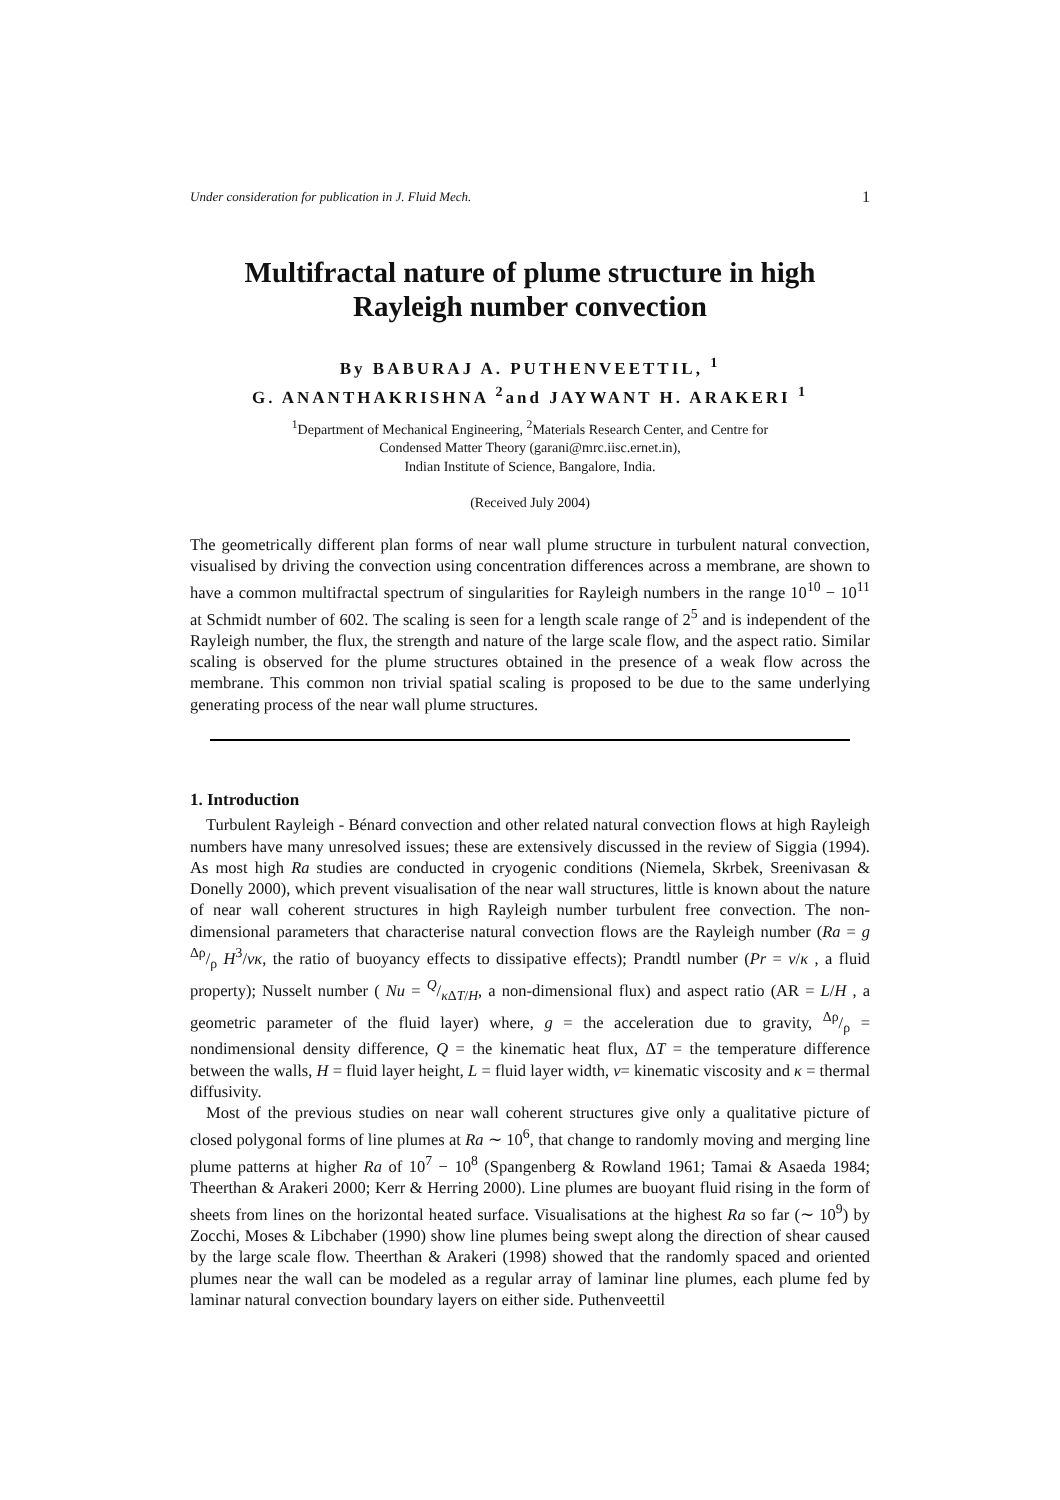Under consideration for publication in J. Fluid Mech. 1
Multifractal nature of plume structure in high Rayleigh number convection
By BABURAJ A. PUTHENVEETTIL, <sup>1</sup>
G. ANANTHAKRISHNA <sup>2</sup>and JAYWANT H. ARAKERI <sup>1</sup>
<sup>1</sup> Department of Mechanical Engineering, <sup>2</sup>Materials Research Center, and Centre for
Condensed Matter Theory (garani@mrc.iisc.ernet.in),
Indian Institute of Science, Bangalore, India.
(Received July 2004)
The geometrically different plan forms of near wall plume structure in turbulent natural convection, visualised by driving the convection using concentration differences across a membrane, are shown to have a common multifractal spectrum of singularities for Rayleigh numbers in the range 10<sup>10</sup> − 10<sup>11</sup> at Schmidt number of 602. The scaling is seen for a length scale range of 2<sup>5</sup> and is independent of the Rayleigh number, the flux, the strength and nature of the large scale flow, and the aspect ratio. Similar scaling is observed for the plume structures obtained in the presence of a weak flow across the membrane. This common non trivial spatial scaling is proposed to be due to the same underlying generating process of the near wall plume structures.
1. Introduction
Turbulent Rayleigh - Bénard convection and other related natural convection flows at high Rayleigh numbers have many unresolved issues; these are extensively discussed in the review of Siggia (1994). As most high Ra studies are conducted in cryogenic conditions (Niemela, Skrbek, Sreenivasan & Donelly 2000), which prevent visualisation of the near wall structures, little is known about the nature of near wall coherent structures in high Rayleigh number turbulent free convection. The non-dimensional parameters that characterise natural convection flows are the Rayleigh number (Ra = g Δρ/ρ H<sup>3</sup>/νκ, the ratio of buoyancy effects to dissipative effects); Prandtl number (Pr = ν/κ , a fluid property); Nusselt number ( Nu = Q/κ ΔT/H, a non-dimensional flux) and aspect ratio (AR = L/H , a geometric parameter of the fluid layer) where, g = the acceleration due to gravity, Δρ/ρ = nondimensional density difference, Q = the kinematic heat flux, ΔT = the temperature difference between the walls, H = fluid layer height, L = fluid layer width, ν= kinematic viscosity and κ = thermal diffusivity.
Most of the previous studies on near wall coherent structures give only a qualitative picture of closed polygonal forms of line plumes at Ra ∼ 10<sup>6</sup>, that change to randomly moving and merging line plume patterns at higher Ra of 10<sup>7</sup> − 10<sup>8</sup> (Spangenberg & Rowland 1961; Tamai & Asaeda 1984; Theerthan & Arakeri 2000; Kerr & Herring 2000). Line plumes are buoyant fluid rising in the form of sheets from lines on the horizontal heated surface. Visualisations at the highest Ra so far (∼ 10<sup>9</sup>) by Zocchi, Moses & Libchaber (1990) show line plumes being swept along the direction of shear caused by the large scale flow. Theerthan & Arakeri (1998) showed that the randomly spaced and oriented plumes near the wall can be modeled as a regular array of laminar line plumes, each plume fed by laminar natural convection boundary layers on either side. Puthenveettil